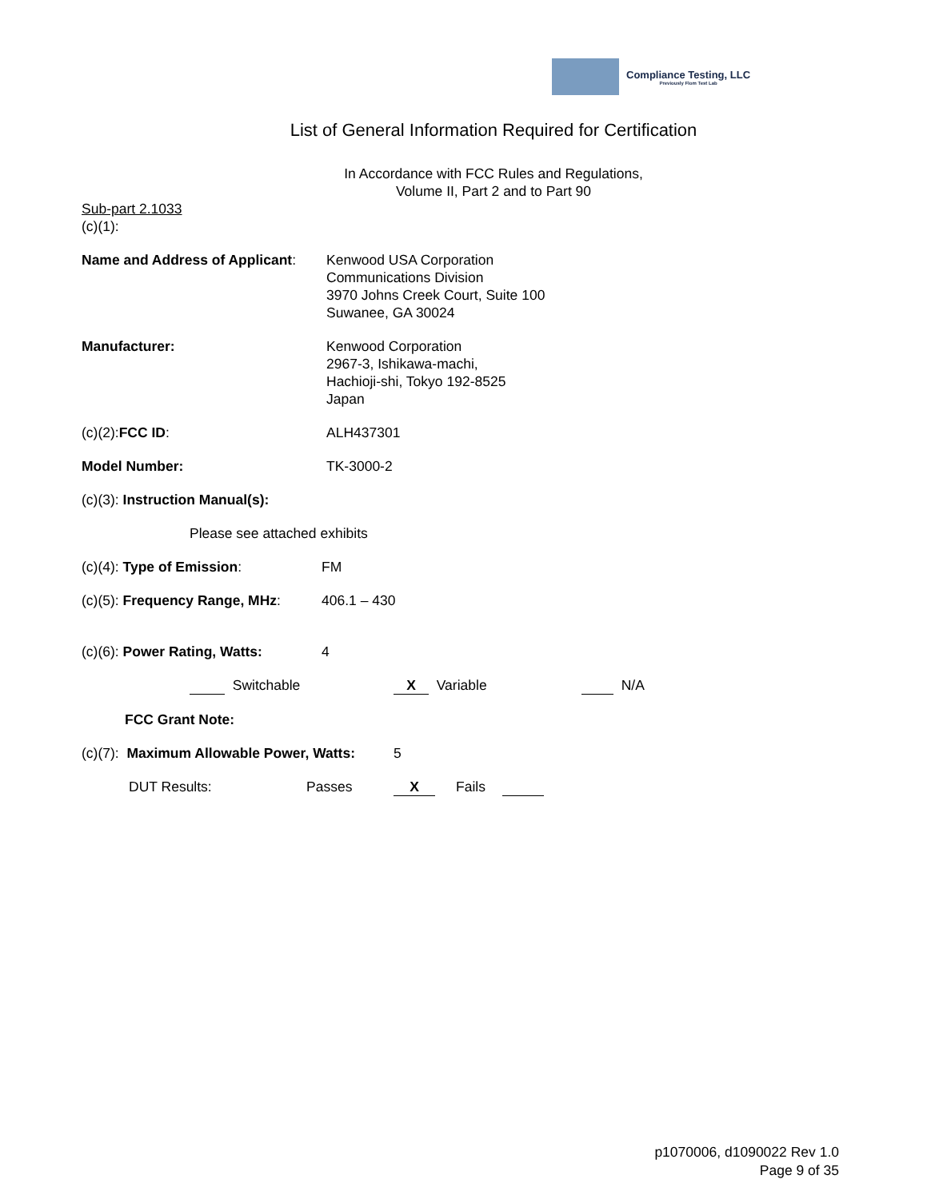Compliance Testing, LLC
Previously Flom Test Lab
List of General Information Required for Certification
In Accordance with FCC Rules and Regulations,
Volume II, Part 2 and to Part 90
Sub-part 2.1033
(c)(1):
Name and Address of Applicant:
Kenwood USA Corporation
Communications Division
3970 Johns Creek Court, Suite 100
Suwanee, GA 30024
Manufacturer: Kenwood Corporation
2967-3, Ishikawa-machi,
Hachioji-shi, Tokyo 192-8525
Japan
(c)(2):FCC ID: ALH437301
Model Number: TK-3000-2
(c)(3): Instruction Manual(s):
Please see attached exhibits
(c)(4): Type of Emission: FM
(c)(5): Frequency Range, MHz:
406.1 – 430
(c)(6): Power Rating, Watts: 4
Switchable X Variable N/A
FCC Grant Note:
(c)(7): Maximum Allowable Power, Watts:
5
DUT Results: Passes X Fails
p1070006, d1090022 Rev 1.0
Page 9 of 35